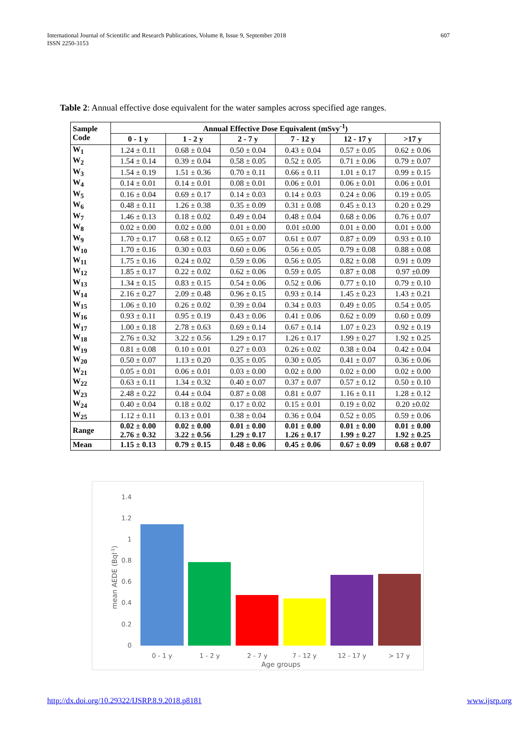International Journal of Scientific and Research Publications, Volume 8, Issue 9, September 2018
ISSN 2250-3153
607
Table 2: Annual effective dose equivalent for the water samples across specified age ranges.
| Sample Code | Annual Effective Dose Equivalent (mSvy<sup>-1</sup>) | | | | | |
| --- | --- | --- | --- | --- | --- | --- |
| | 0 - 1 y | 1 - 2 y | 2 - 7 y | 7 - 12 y | 12 - 17 y | >17 y |
| W<sub>1</sub> | 1.24 ± 0.11 | 0.68 ± 0.04 | 0.50 ± 0.04 | 0.43 ± 0.04 | 0.57 ± 0.05 | 0.62 ± 0.06 |
| W<sub>2</sub> | 1.54 ± 0.14 | 0.39 ± 0.04 | 0.58 ± 0.05 | 0.52 ± 0.05 | 0.71 ± 0.06 | 0.79 ± 0.07 |
| W<sub>3</sub> | 1.54 ± 0.19 | 1.51 ± 0.36 | 0.70 ± 0.11 | 0.66 ± 0.11 | 1.01 ± 0.17 | 0.99 ± 0.15 |
| W<sub>4</sub> | 0.14 ± 0.01 | 0.14 ± 0.01 | 0.08 ± 0.01 | 0.06 ± 0.01 | 0.06 ± 0.01 | 0.06 ± 0.01 |
| W<sub>5</sub> | 0.16 ± 0.04 | 0.69 ± 0.17 | 0.14 ± 0.03 | 0.14 ± 0.03 | 0.24 ± 0.06 | 0.19 ± 0.05 |
| W<sub>6</sub> | 0.48 ± 0.11 | 1.26 ± 0.38 | 0.35 ± 0.09 | 0.31 ± 0.08 | 0.45 ± 0.13 | 0.20 ± 0.29 |
| W<sub>7</sub> | 1.46 ± 0.13 | 0.18 ± 0.02 | 0.49 ± 0.04 | 0.48 ± 0.04 | 0.68 ± 0.06 | 0.76 ± 0.07 |
| W<sub>8</sub> | 0.02 ± 0.00 | 0.02 ± 0.00 | 0.01 ± 0.00 | 0.01 ±0.00 | 0.01 ± 0.00 | 0.01 ± 0.00 |
| W<sub>9</sub> | 1.70 ± 0.17 | 0.68 ± 0.12 | 0.65 ± 0.07 | 0.61 ± 0.07 | 0.87 ± 0.09 | 0.93 ± 0.10 |
| W<sub>10</sub> | 1.70 ± 0.16 | 0.30 ± 0.03 | 0.60 ± 0.06 | 0.56 ± 0.05 | 0.79 ± 0.08 | 0.88 ± 0.08 |
| W<sub>11</sub> | 1.75 ± 0.16 | 0.24 ± 0.02 | 0.59 ± 0.06 | 0.56 ± 0.05 | 0.82 ± 0.08 | 0.91 ± 0.09 |
| W<sub>12</sub> | 1.85 ± 0.17 | 0.22 ± 0.02 | 0.62 ± 0.06 | 0.59 ± 0.05 | 0.87 ± 0.08 | 0.97 ±0.09 |
| W<sub>13</sub> | 1.34 ± 0.15 | 0.83 ± 0.15 | 0.54 ± 0.06 | 0.52 ± 0.06 | 0.77 ± 0.10 | 0.79 ± 0.10 |
| W<sub>14</sub> | 2.16 ± 0.27 | 2.09 ± 0.48 | 0.96 ± 0.15 | 0.93 ± 0.14 | 1.45 ± 0.23 | 1.43 ± 0.21 |
| W<sub>15</sub> | 1.06 ± 0.10 | 0.26 ± 0.02 | 0.39 ± 0.04 | 0.34 ± 0.03 | 0.49 ± 0.05 | 0.54 ± 0.05 |
| W<sub>16</sub> | 0.93 ± 0.11 | 0.95 ± 0.19 | 0.43 ± 0.06 | 0.41 ± 0.06 | 0.62 ± 0.09 | 0.60 ± 0.09 |
| W<sub>17</sub> | 1.00 ± 0.18 | 2.78 ± 0.63 | 0.69 ± 0.14 | 0.67 ± 0.14 | 1.07 ± 0.23 | 0.92 ± 0.19 |
| W<sub>18</sub> | 2.76 ± 0.32 | 3.22 ± 0.56 | 1.29 ± 0.17 | 1.26 ± 0.17 | 1.99 ± 0.27 | 1.92 ± 0.25 |
| W<sub>19</sub> | 0.81 ± 0.08 | 0.10 ± 0.01 | 0.27 ± 0.03 | 0.26 ± 0.02 | 0.38 ± 0.04 | 0.42 ± 0.04 |
| W<sub>20</sub> | 0.50 ± 0.07 | 1.13 ± 0.20 | 0.35 ± 0.05 | 0.30 ± 0.05 | 0.41 ± 0.07 | 0.36 ± 0.06 |
| W<sub>21</sub> | 0.05 ± 0.01 | 0.06 ± 0.01 | 0.03 ± 0.00 | 0.02 ± 0.00 | 0.02 ± 0.00 | 0.02 ± 0.00 |
| W<sub>22</sub> | 0.63 ± 0.11 | 1.34 ± 0.32 | 0.40 ± 0.07 | 0.37 ± 0.07 | 0.57 ± 0.12 | 0.50 ± 0.10 |
| W<sub>23</sub> | 2.48 ± 0.22 | 0.44 ± 0.04 | 0.87 ± 0.08 | 0.81 ± 0.07 | 1.16 ± 0.11 | 1.28 ± 0.12 |
| W<sub>24</sub> | 0.40 ± 0.04 | 0.18 ± 0.02 | 0.17 ± 0.02 | 0.15 ± 0.01 | 0.19 ± 0.02 | 0.20 ±0.02 |
| W<sub>25</sub> | 1.12 ± 0.11 | 0.13 ± 0.01 | 0.38 ± 0.04 | 0.36 ± 0.04 | 0.52 ± 0.05 | 0.59 ± 0.06 |
| Range | 0.02 ± 0.00 2.76 ± 0.32 | 0.02 ± 0.00 3.22 ± 0.56 | 0.01 ± 0.00 1.29 ± 0.17 | 0.01 ± 0.00 1.26 ± 0.17 | 0.01 ± 0.00 1.99 ± 0.27 | 0.01 ± 0.00 1.92 ± 0.25 |
| Mean | 1.15 ± 0.13 | 0.79 ± 0.15 | 0.48 ± 0.06 | 0.45 ± 0.06 | 0.67 ± 0.09 | 0.68 ± 0.07 |
1.4
1.2
1
0.8
0.6
0.4
0.2
0
mean AEDE (Bql-1)
0 - 1 y
1 - 2 y
2 - 7 y
7 - 12 y
12 - 17 y
> 17 y
Age groups
http://dx.doi.org/10.29322/IJSRP.8.9.2018.p8181 www.ijsrp.org